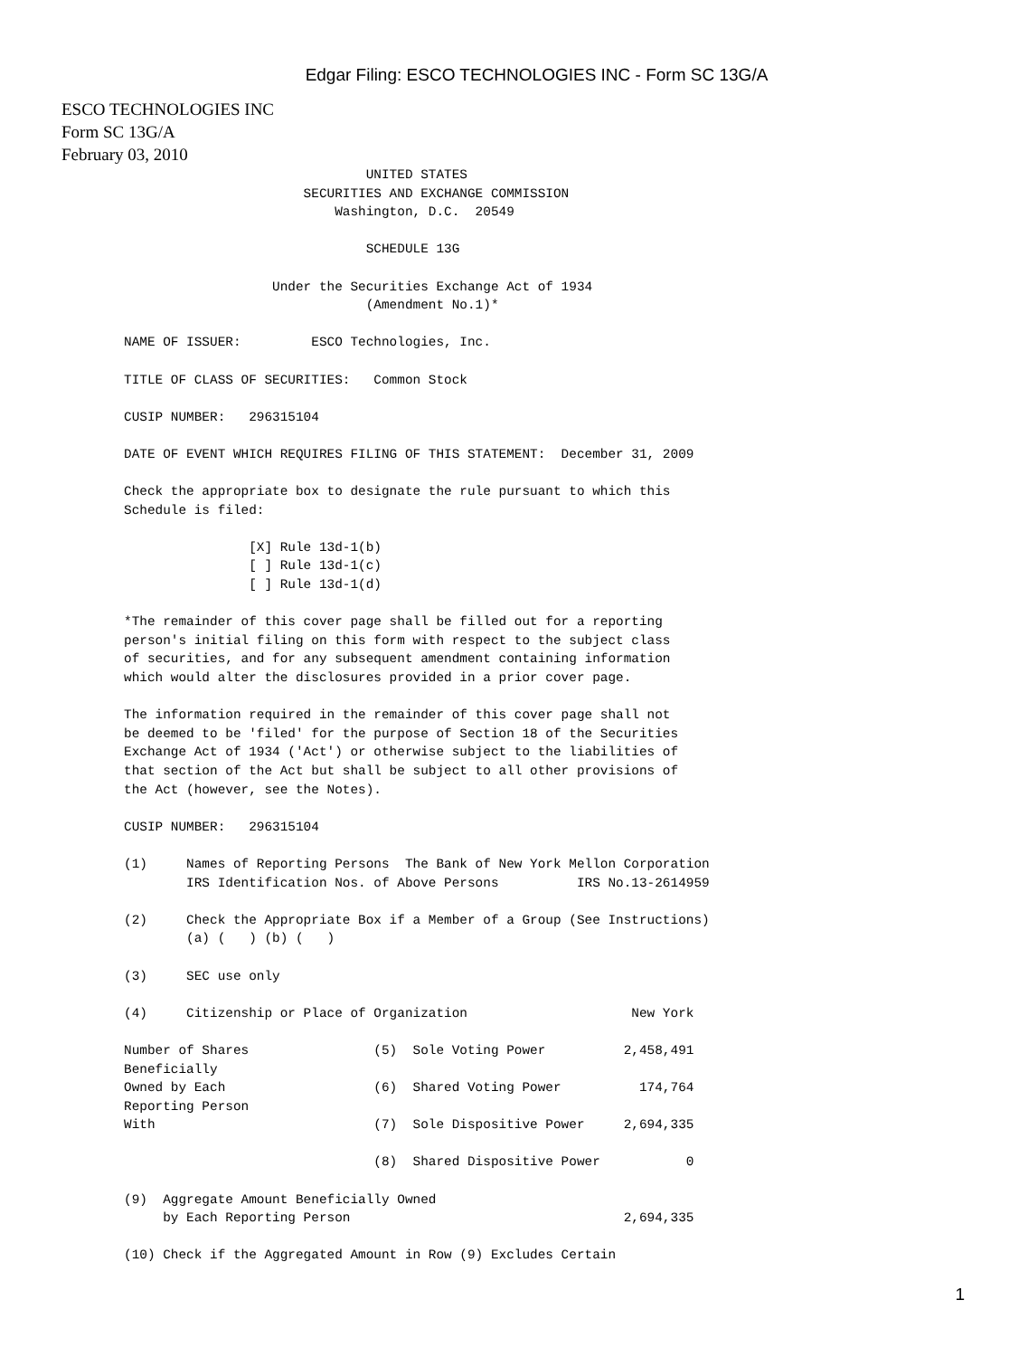Edgar Filing: ESCO TECHNOLOGIES INC - Form SC 13G/A
ESCO TECHNOLOGIES INC
Form SC 13G/A
February 03, 2010
                               UNITED STATES
                       SECURITIES AND EXCHANGE COMMISSION
                           Washington, D.C.  20549

                               SCHEDULE 13G

                   Under the Securities Exchange Act of 1934
                               (Amendment No.1)*

NAME OF ISSUER:         ESCO Technologies, Inc.

TITLE OF CLASS OF SECURITIES:   Common Stock

CUSIP NUMBER:   296315104

DATE OF EVENT WHICH REQUIRES FILING OF THIS STATEMENT:  December 31, 2009

Check the appropriate box to designate the rule pursuant to which this
Schedule is filed:

                [X] Rule 13d-1(b)
                [ ] Rule 13d-1(c)
                [ ] Rule 13d-1(d)

*The remainder of this cover page shall be filled out for a reporting
person's initial filing on this form with respect to the subject class
of securities, and for any subsequent amendment containing information
which would alter the disclosures provided in a prior cover page.

The information required in the remainder of this cover page shall not
be deemed to be 'filed' for the purpose of Section 18 of the Securities
Exchange Act of 1934 ('Act') or otherwise subject to the liabilities of
that section of the Act but shall be subject to all other provisions of
the Act (however, see the Notes).

CUSIP NUMBER:   296315104

(1)     Names of Reporting Persons  The Bank of New York Mellon Corporation
        IRS Identification Nos. of Above Persons          IRS No.13-2614959

(2)     Check the Appropriate Box if a Member of a Group (See Instructions)
        (a) (   ) (b) (   )

(3)     SEC use only

(4)     Citizenship or Place of Organization                     New York

Number of Shares                (5)  Sole Voting Power          2,458,491
Beneficially
Owned by Each                   (6)  Shared Voting Power          174,764
Reporting Person
With                            (7)  Sole Dispositive Power     2,694,335

                                (8)  Shared Dispositive Power           0

(9)  Aggregate Amount Beneficially Owned
     by Each Reporting Person                                   2,694,335

(10) Check if the Aggregated Amount in Row (9) Excludes Certain
1